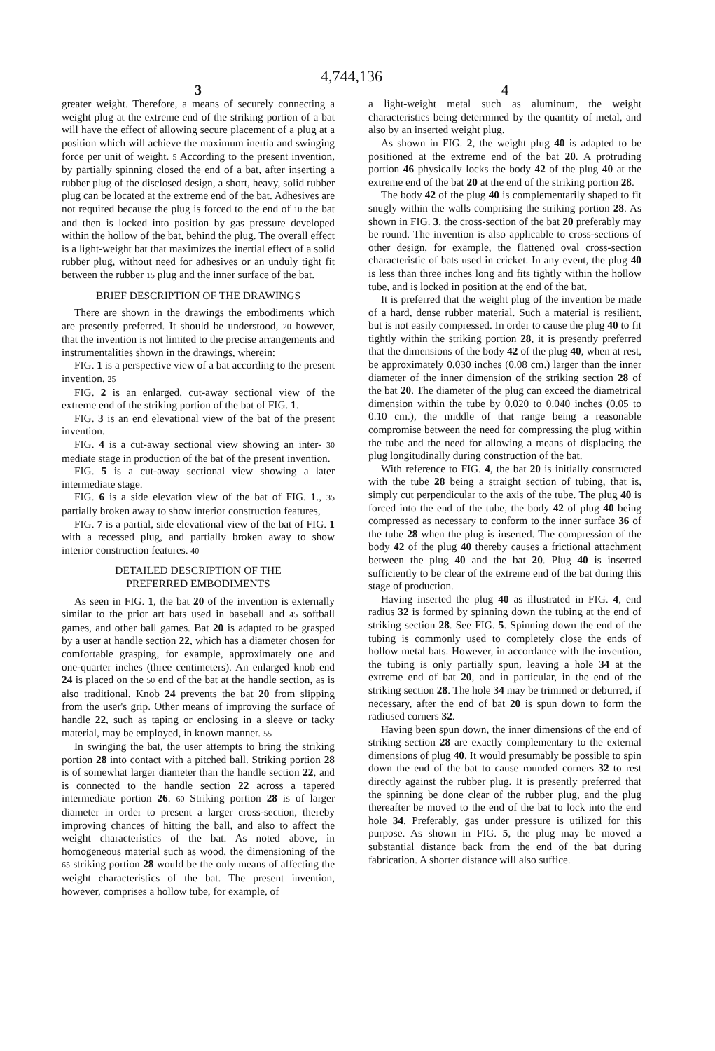4,744,136
3
greater weight. Therefore, a means of securely connecting a weight plug at the extreme end of the striking portion of a bat will have the effect of allowing secure placement of a plug at a position which will achieve the maximum inertia and swinging force per unit of weight. 5 According to the present invention, by partially spinning closed the end of a bat, after inserting a rubber plug of the disclosed design, a short, heavy, solid rubber plug can be located at the extreme end of the bat. Adhesives are not required because the plug is forced to the end of 10 the bat and then is locked into position by gas pressure developed within the hollow of the bat, behind the plug. The overall effect is a light-weight bat that maximizes the inertial effect of a solid rubber plug, without need for adhesives or an unduly tight fit between the rubber 15 plug and the inner surface of the bat.
BRIEF DESCRIPTION OF THE DRAWINGS
There are shown in the drawings the embodiments which are presently preferred. It should be understood, 20 however, that the invention is not limited to the precise arrangements and instrumentalities shown in the drawings, wherein:
FIG. 1 is a perspective view of a bat according to the present invention. 25
FIG. 2 is an enlarged, cut-away sectional view of the extreme end of the striking portion of the bat of FIG. 1.
FIG. 3 is an end elevational view of the bat of the present invention.
FIG. 4 is a cut-away sectional view showing an inter- 30 mediate stage in production of the bat of the present invention.
FIG. 5 is a cut-away sectional view showing a later intermediate stage.
FIG. 6 is a side elevation view of the bat of FIG. 1., 35 partially broken away to show interior construction features,
FIG. 7 is a partial, side elevational view of the bat of FIG. 1 with a recessed plug, and partially broken away to show interior construction features. 40
DETAILED DESCRIPTION OF THE
PREFERRED EMBODIMENTS
As seen in FIG. 1, the bat 20 of the invention is externally similar to the prior art bats used in baseball and 45 softball games, and other ball games. Bat 20 is adapted to be grasped by a user at handle section 22, which has a diameter chosen for comfortable grasping, for example, approximately one and one-quarter inches (three centimeters). An enlarged knob end 24 is placed on the 50 end of the bat at the handle section, as is also traditional. Knob 24 prevents the bat 20 from slipping from the user's grip. Other means of improving the surface of handle 22, such as taping or enclosing in a sleeve or tacky material, may be employed, in known manner. 55
In swinging the bat, the user attempts to bring the striking portion 28 into contact with a pitched ball. Striking portion 28 is of somewhat larger diameter than the handle section 22, and is connected to the handle section 22 across a tapered intermediate portion 26. 60 Striking portion 28 is of larger diameter in order to present a larger cross-section, thereby improving chances of hitting the ball, and also to affect the weight characteristics of the bat. As noted above, in homogeneous material such as wood, the dimensioning of the 65 striking portion 28 would be the only means of affecting the weight characteristics of the bat. The present invention, however, comprises a hollow tube, for example, of
4
a light-weight metal such as aluminum, the weight characteristics being determined by the quantity of metal, and also by an inserted weight plug.
As shown in FIG. 2, the weight plug 40 is adapted to be positioned at the extreme end of the bat 20. A protruding portion 46 physically locks the body 42 of the plug 40 at the extreme end of the bat 20 at the end of the striking portion 28.
The body 42 of the plug 40 is complementarily shaped to fit snugly within the walls comprising the striking portion 28. As shown in FIG. 3, the cross-section of the bat 20 preferably may be round. The invention is also applicable to cross-sections of other design, for example, the flattened oval cross-section characteristic of bats used in cricket. In any event, the plug 40 is less than three inches long and fits tightly within the hollow tube, and is locked in position at the end of the bat.
It is preferred that the weight plug of the invention be made of a hard, dense rubber material. Such a material is resilient, but is not easily compressed. In order to cause the plug 40 to fit tightly within the striking portion 28, it is presently preferred that the dimensions of the body 42 of the plug 40, when at rest, be approximately 0.030 inches (0.08 cm.) larger than the inner diameter of the inner dimension of the striking section 28 of the bat 20. The diameter of the plug can exceed the diametrical dimension within the tube by 0.020 to 0.040 inches (0.05 to 0.10 cm.), the middle of that range being a reasonable compromise between the need for compressing the plug within the tube and the need for allowing a means of displacing the plug longitudinally during construction of the bat.
With reference to FIG. 4, the bat 20 is initially constructed with the tube 28 being a straight section of tubing, that is, simply cut perpendicular to the axis of the tube. The plug 40 is forced into the end of the tube, the body 42 of plug 40 being compressed as necessary to conform to the inner surface 36 of the tube 28 when the plug is inserted. The compression of the body 42 of the plug 40 thereby causes a frictional attachment between the plug 40 and the bat 20. Plug 40 is inserted sufficiently to be clear of the extreme end of the bat during this stage of production.
Having inserted the plug 40 as illustrated in FIG. 4, end radius 32 is formed by spinning down the tubing at the end of striking section 28. See FIG. 5. Spinning down the end of the tubing is commonly used to completely close the ends of hollow metal bats. However, in accordance with the invention, the tubing is only partially spun, leaving a hole 34 at the extreme end of bat 20, and in particular, in the end of the striking section 28. The hole 34 may be trimmed or deburred, if necessary, after the end of bat 20 is spun down to form the radiused corners 32.
Having been spun down, the inner dimensions of the end of striking section 28 are exactly complementary to the external dimensions of plug 40. It would presumably be possible to spin down the end of the bat to cause rounded corners 32 to rest directly against the rubber plug. It is presently preferred that the spinning be done clear of the rubber plug, and the plug thereafter be moved to the end of the bat to lock into the end hole 34. Preferably, gas under pressure is utilized for this purpose. As shown in FIG. 5, the plug may be moved a substantial distance back from the end of the bat during fabrication. A shorter distance will also suffice.